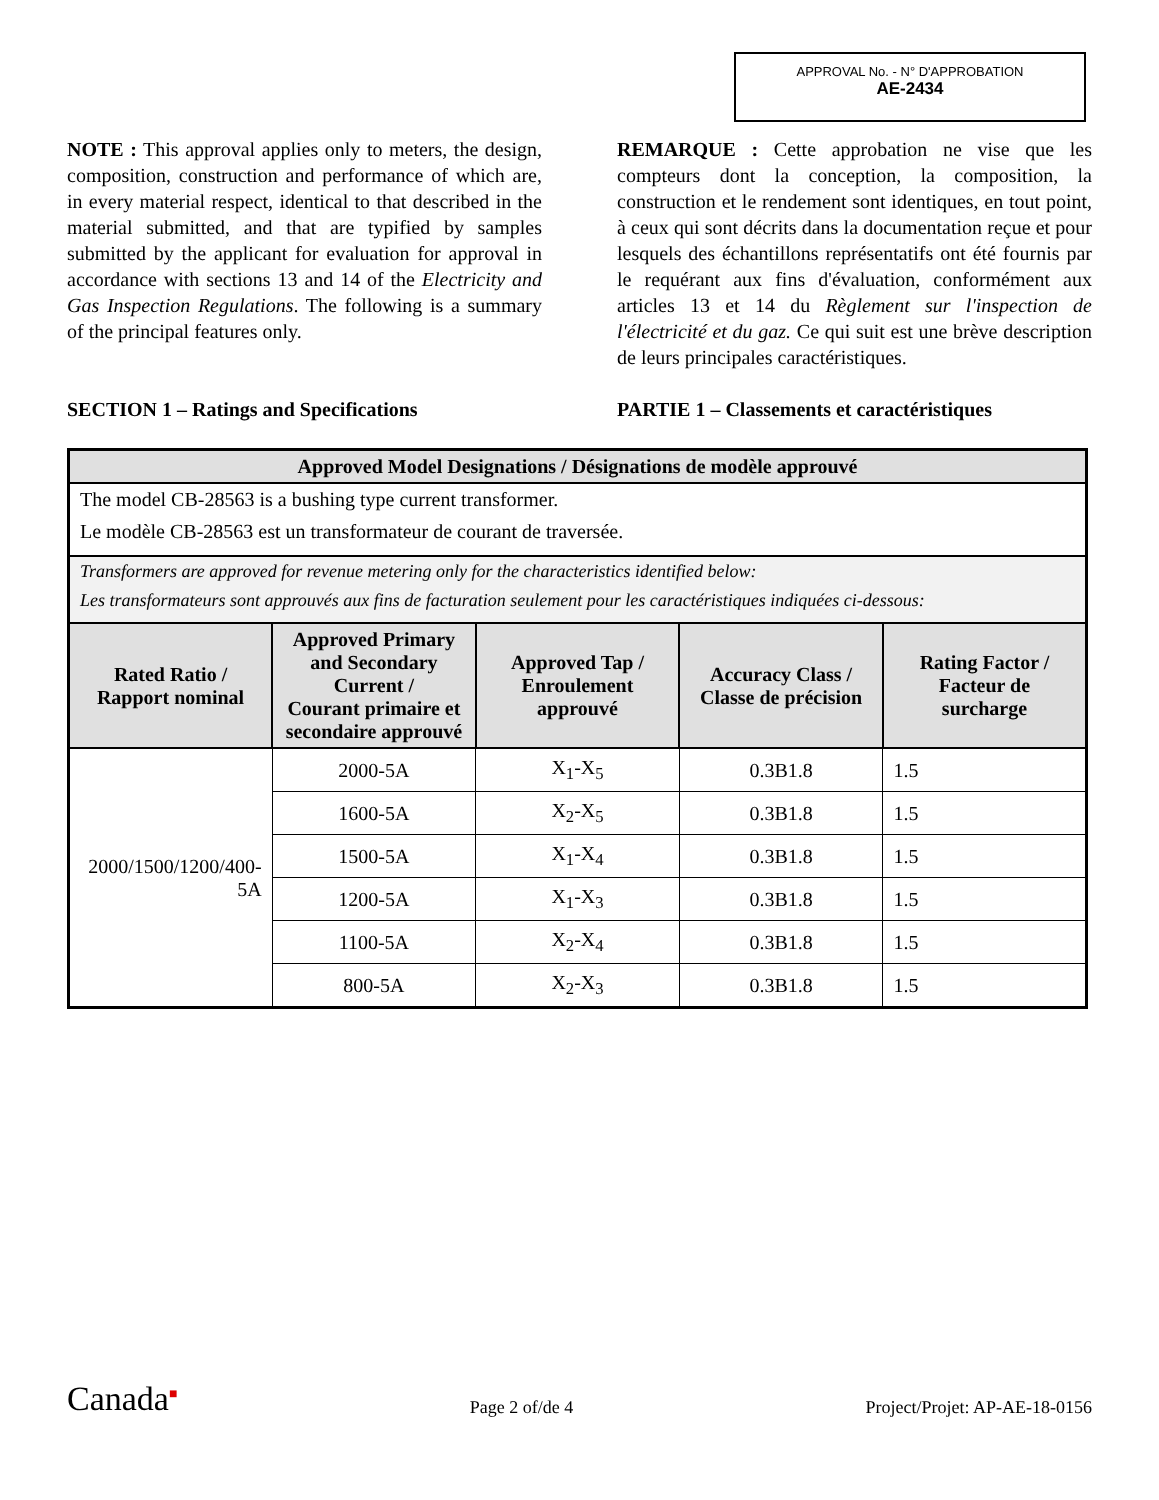APPROVAL No. - N° D'APPROBATION
AE-2434
NOTE : This approval applies only to meters, the design, composition, construction and performance of which are, in every material respect, identical to that described in the material submitted, and that are typified by samples submitted by the applicant for evaluation for approval in accordance with sections 13 and 14 of the Electricity and Gas Inspection Regulations. The following is a summary of the principal features only.
REMARQUE : Cette approbation ne vise que les compteurs dont la conception, la composition, la construction et le rendement sont identiques, en tout point, à ceux qui sont décrits dans la documentation reçue et pour lesquels des échantillons représentatifs ont été fournis par le requérant aux fins d'évaluation, conformément aux articles 13 et 14 du Règlement sur l'inspection de l'électricité et du gaz. Ce qui suit est une brève description de leurs principales caractéristiques.
SECTION 1 – Ratings and Specifications PARTIE 1 – Classements et caractéristiques
| Approved Model Designations / Désignations de modèle approuvé | | | | |
| --- | --- | --- | --- | --- |
| The model CB-28563 is a bushing type current transformer. Le modèle CB-28563 est un transformateur de courant de traversée. | | | | |
| Transformers are approved for revenue metering only for the characteristics identified below: Les transformateurs sont approuvés aux fins de facturation seulement pour les caractéristiques indiquées ci-dessous: | | | | |
| Rated Ratio / Rapport nominal | Approved Primary and Secondary Current / Courant primaire et secondaire approuvé | Approved Tap / Enroulement approuvé | Accuracy Class / Classe de précision | Rating Factor / Facteur de surcharge |
| 2000/1500/1200/400- 5A | 2000-5A | X<sub>1</sub>-X<sub>5</sub> | 0.3B1.8 | 1.5 |
| | 1600-5A | X<sub>2</sub>-X<sub>5</sub> | 0.3B1.8 | 1.5 |
| | 1500-5A | X<sub>1</sub>-X<sub>4</sub> | 0.3B1.8 | 1.5 |
| | 1200-5A | X<sub>1</sub>-X<sub>3</sub> | 0.3B1.8 | 1.5 |
| | 1100-5A | X<sub>2</sub>-X<sub>4</sub> | 0.3B1.8 | 1.5 |
| | 800-5A | X<sub>2</sub>-X<sub>3</sub> | 0.3B1.8 | 1.5 |
Canada■
Page 2 of/de 4
Project/Projet: AP-AE-18-0156